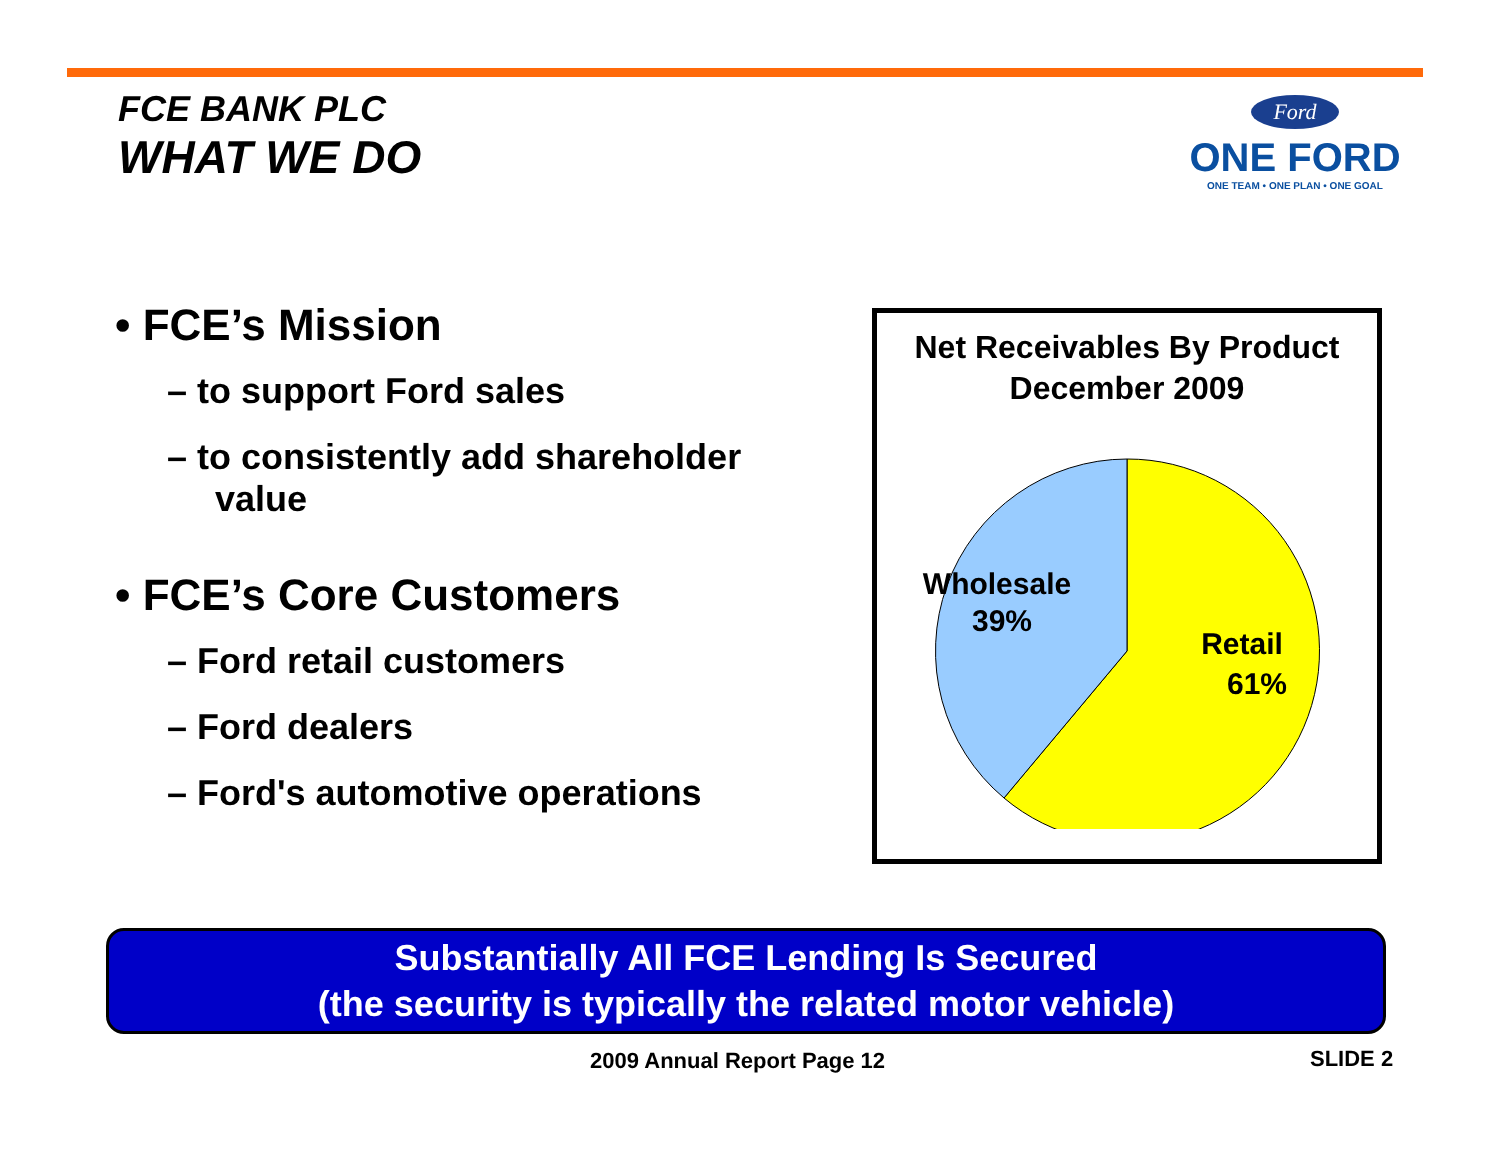FCE BANK PLC
WHAT WE DO
Ford
ONE FORD
ONE TEAM • ONE PLAN • ONE GOAL
• FCE’s Mission
– to support Ford sales
– to consistently add shareholder value
• FCE’s Core Customers
– Ford retail customers
– Ford dealers
– Ford's automotive operations
Net Receivables By Product
December 2009
Wholesale
39%
Retail
61%
Substantially All FCE Lending Is Secured
(the security is typically the related motor vehicle)
2009 Annual Report Page 12 SLIDE 2